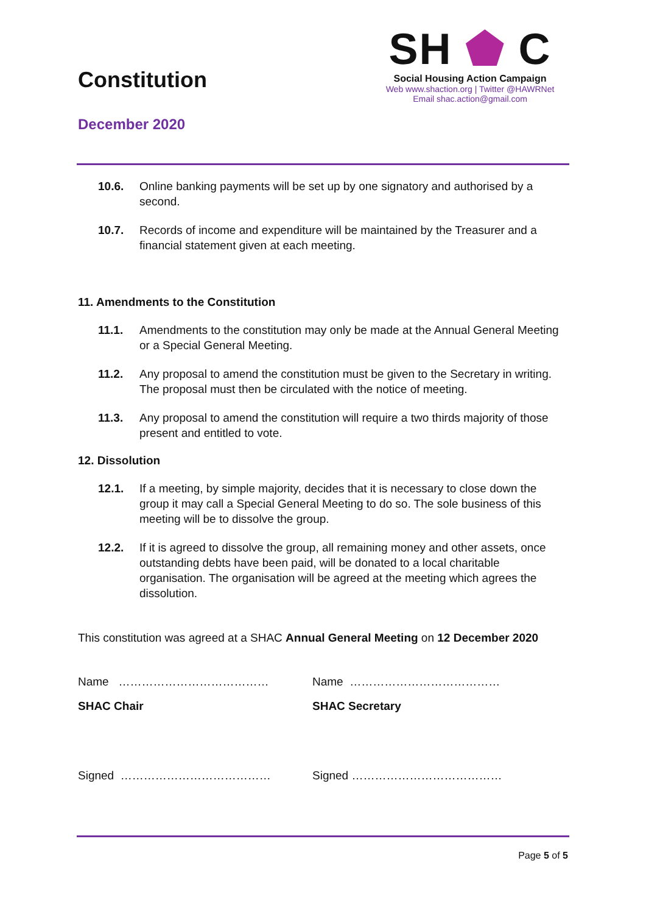Constitution
December 2020
SH ⬟ C
Social Housing Action Campaign
Web www.shaction.org | Twitter @HAWRNet
Email shac.action@gmail.com
10.6. Online banking payments will be set up by one signatory and authorised by a second.
10.7. Records of income and expenditure will be maintained by the Treasurer and a financial statement given at each meeting.
11. Amendments to the Constitution
11.1. Amendments to the constitution may only be made at the Annual General Meeting or a Special General Meeting.
11.2. Any proposal to amend the constitution must be given to the Secretary in writing. The proposal must then be circulated with the notice of meeting.
11.3. Any proposal to amend the constitution will require a two thirds majority of those present and entitled to vote.
12. Dissolution
12.1. If a meeting, by simple majority, decides that it is necessary to close down the group it may call a Special General Meeting to do so. The sole business of this meeting will be to dissolve the group.
12.2. If it is agreed to dissolve the group, all remaining money and other assets, once outstanding debts have been paid, will be donated to a local charitable organisation. The organisation will be agreed at the meeting which agrees the dissolution.
This constitution was agreed at a SHAC Annual General Meeting on 12 December 2020
Name ………………………………… Name …………………………………
SHAC Chair SHAC Secretary
Signed ………………………………… Signed …………………………………
Page 5 of 5